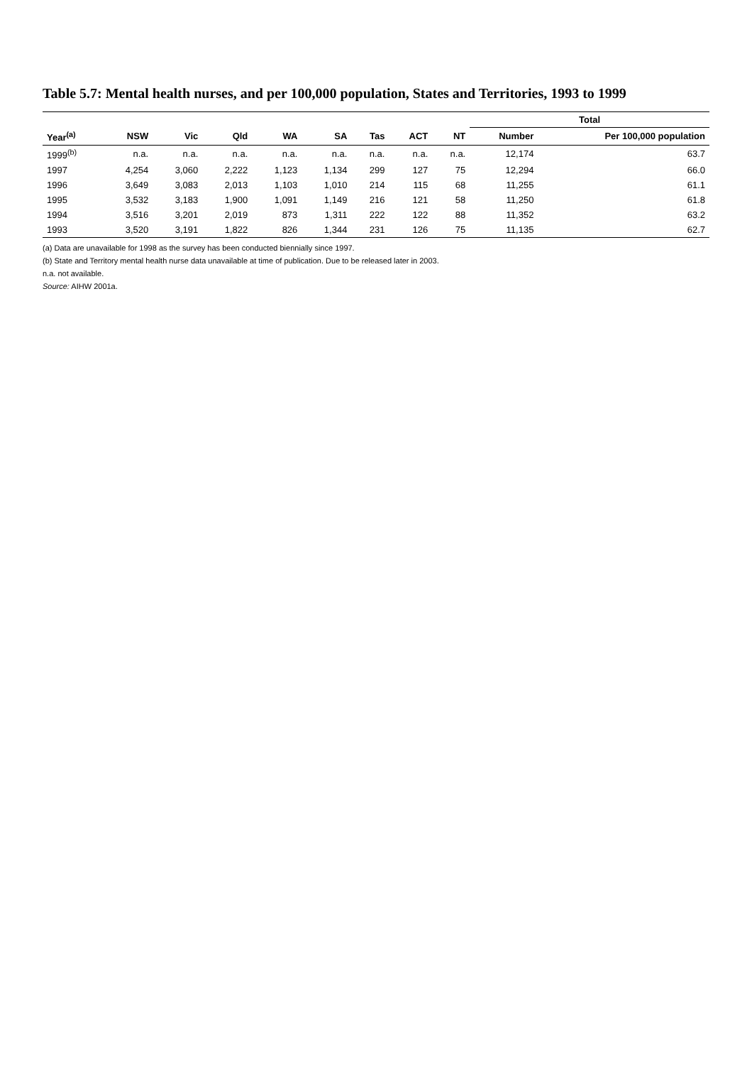Table 5.7: Mental health nurses, and per 100,000 population, States and Territories, 1993 to 1999
| | | | | | | | | | Total | |
| --- | --- | --- | --- | --- | --- | --- | --- | --- | --- | --- |
| Year<sup>(a)</sup> | NSW | Vic | Qld | WA | SA | Tas | ACT | NT | Number | Per 100,000 population |
| 1999<sup>(b)</sup> | n.a. | n.a. | n.a. | n.a. | n.a. | n.a. | n.a. | n.a. | 12,174 | 63.7 |
| 1997 | 4,254 | 3,060 | 2,222 | 1,123 | 1,134 | 299 | 127 | 75 | 12,294 | 66.0 |
| 1996 | 3,649 | 3,083 | 2,013 | 1,103 | 1,010 | 214 | 115 | 68 | 11,255 | 61.1 |
| 1995 | 3,532 | 3,183 | 1,900 | 1,091 | 1,149 | 216 | 121 | 58 | 11,250 | 61.8 |
| 1994 | 3,516 | 3,201 | 2,019 | 873 | 1,311 | 222 | 122 | 88 | 11,352 | 63.2 |
| 1993 | 3,520 | 3,191 | 1,822 | 826 | 1,344 | 231 | 126 | 75 | 11,135 | 62.7 |
(a) Data are unavailable for 1998 as the survey has been conducted biennially since 1997.
(b) State and Territory mental health nurse data unavailable at time of publication. Due to be released later in 2003.
n.a. not available.
Source: AIHW 2001a.